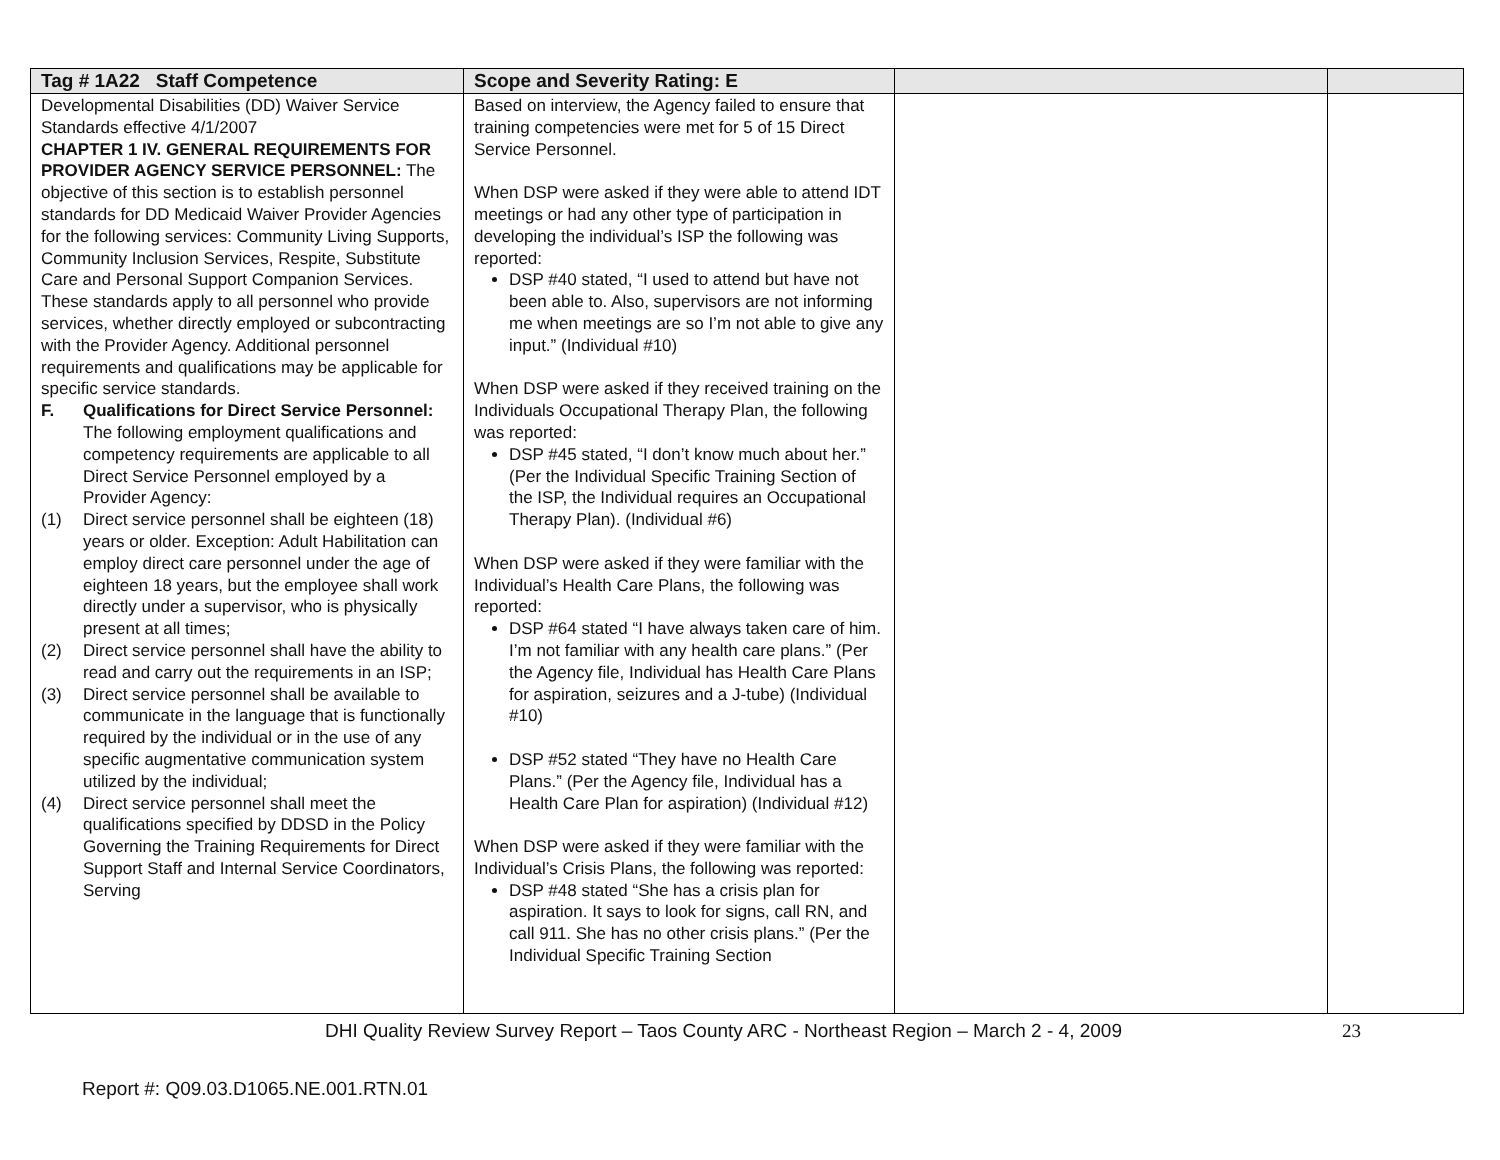| Tag # 1A22 Staff Competence | Scope and Severity Rating: E | | |
| --- | --- | --- | --- |
| Developmental Disabilities (DD) Waiver Service Standards effective 4/1/2007 CHAPTER 1 IV. GENERAL REQUIREMENTS FOR PROVIDER AGENCY SERVICE PERSONNEL: The objective of this section is to establish personnel standards for DD Medicaid Waiver Provider Agencies for the following services: Community Living Supports, Community Inclusion Services, Respite, Substitute Care and Personal Support Companion Services. These standards apply to all personnel who provide services, whether directly employed or subcontracting with the Provider Agency. Additional personnel requirements and qualifications may be applicable for specific service standards. F. Qualifications for Direct Service Personnel: The following employment qualifications and competency requirements are applicable to all Direct Service Personnel employed by a Provider Agency: (1) Direct service personnel shall be eighteen (18) years or older. Exception: Adult Habilitation can employ direct care personnel under the age of eighteen 18 years, but the employee shall work directly under a supervisor, who is physically present at all times; (2) Direct service personnel shall have the ability to read and carry out the requirements in an ISP; (3) Direct service personnel shall be available to communicate in the language that is functionally required by the individual or in the use of any specific augmentative communication system utilized by the individual; (4) Direct service personnel shall meet the qualifications specified by DDSD in the Policy Governing the Training Requirements for Direct Support Staff and Internal Service Coordinators, Serving | Based on interview, the Agency failed to ensure that training competencies were met for 5 of 15 Direct Service Personnel. When DSP were asked if they were able to attend IDT meetings or had any other type of participation in developing the individual’s ISP the following was reported: DSP #40 stated, “I used to attend but have not been able to. Also, supervisors are not informing me when meetings are so I’m not able to give any input.” (Individual #10) When DSP were asked if they received training on the Individuals Occupational Therapy Plan, the following was reported: DSP #45 stated, “I don’t know much about her.” (Per the Individual Specific Training Section of the ISP, the Individual requires an Occupational Therapy Plan). (Individual #6) When DSP were asked if they were familiar with the Individual’s Health Care Plans, the following was reported: DSP #64 stated “I have always taken care of him. I’m not familiar with any health care plans.” (Per the Agency file, Individual has Health Care Plans for aspiration, seizures and a J-tube) (Individual #10) DSP #52 stated “They have no Health Care Plans.” (Per the Agency file, Individual has a Health Care Plan for aspiration) (Individual #12) When DSP were asked if they were familiar with the Individual’s Crisis Plans, the following was reported: DSP #48 stated “She has a crisis plan for aspiration. It says to look for signs, call RN, and call 911. She has no other crisis plans.” (Per the Individual Specific Training Section | | |
DHI Quality Review Survey Report – Taos County ARC - Northeast Region – March 2 - 4, 2009 23
Report #: Q09.03.D1065.NE.001.RTN.01